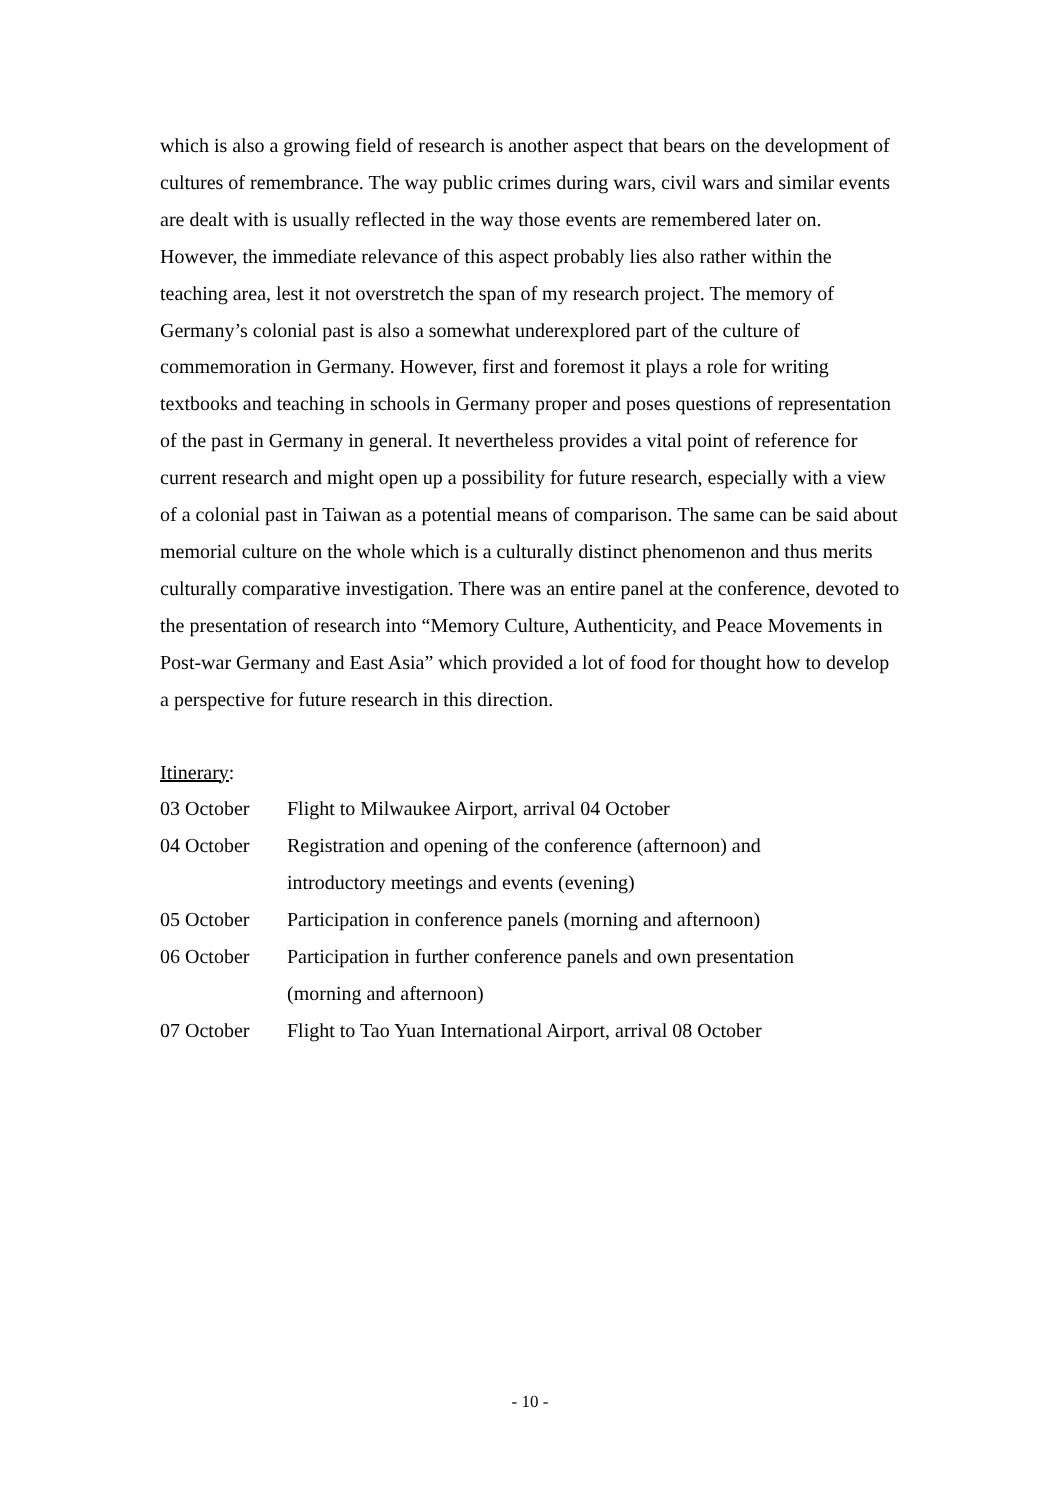which is also a growing field of research is another aspect that bears on the development of cultures of remembrance. The way public crimes during wars, civil wars and similar events are dealt with is usually reflected in the way those events are remembered later on. However, the immediate relevance of this aspect probably lies also rather within the teaching area, lest it not overstretch the span of my research project. The memory of Germany’s colonial past is also a somewhat underexplored part of the culture of commemoration in Germany. However, first and foremost it plays a role for writing textbooks and teaching in schools in Germany proper and poses questions of representation of the past in Germany in general. It nevertheless provides a vital point of reference for current research and might open up a possibility for future research, especially with a view of a colonial past in Taiwan as a potential means of comparison. The same can be said about memorial culture on the whole which is a culturally distinct phenomenon and thus merits culturally comparative investigation. There was an entire panel at the conference, devoted to the presentation of research into “Memory Culture, Authenticity, and Peace Movements in Post-war Germany and East Asia” which provided a lot of food for thought how to develop a perspective for future research in this direction.
Itinerary:
| 03 October | Flight to Milwaukee Airport, arrival 04 October |
| 04 October | Registration and opening of the conference (afternoon) and introductory meetings and events (evening) |
| 05 October | Participation in conference panels (morning and afternoon) |
| 06 October | Participation in further conference panels and own presentation (morning and afternoon) |
| 07 October | Flight to Tao Yuan International Airport, arrival 08 October |
- 10 -